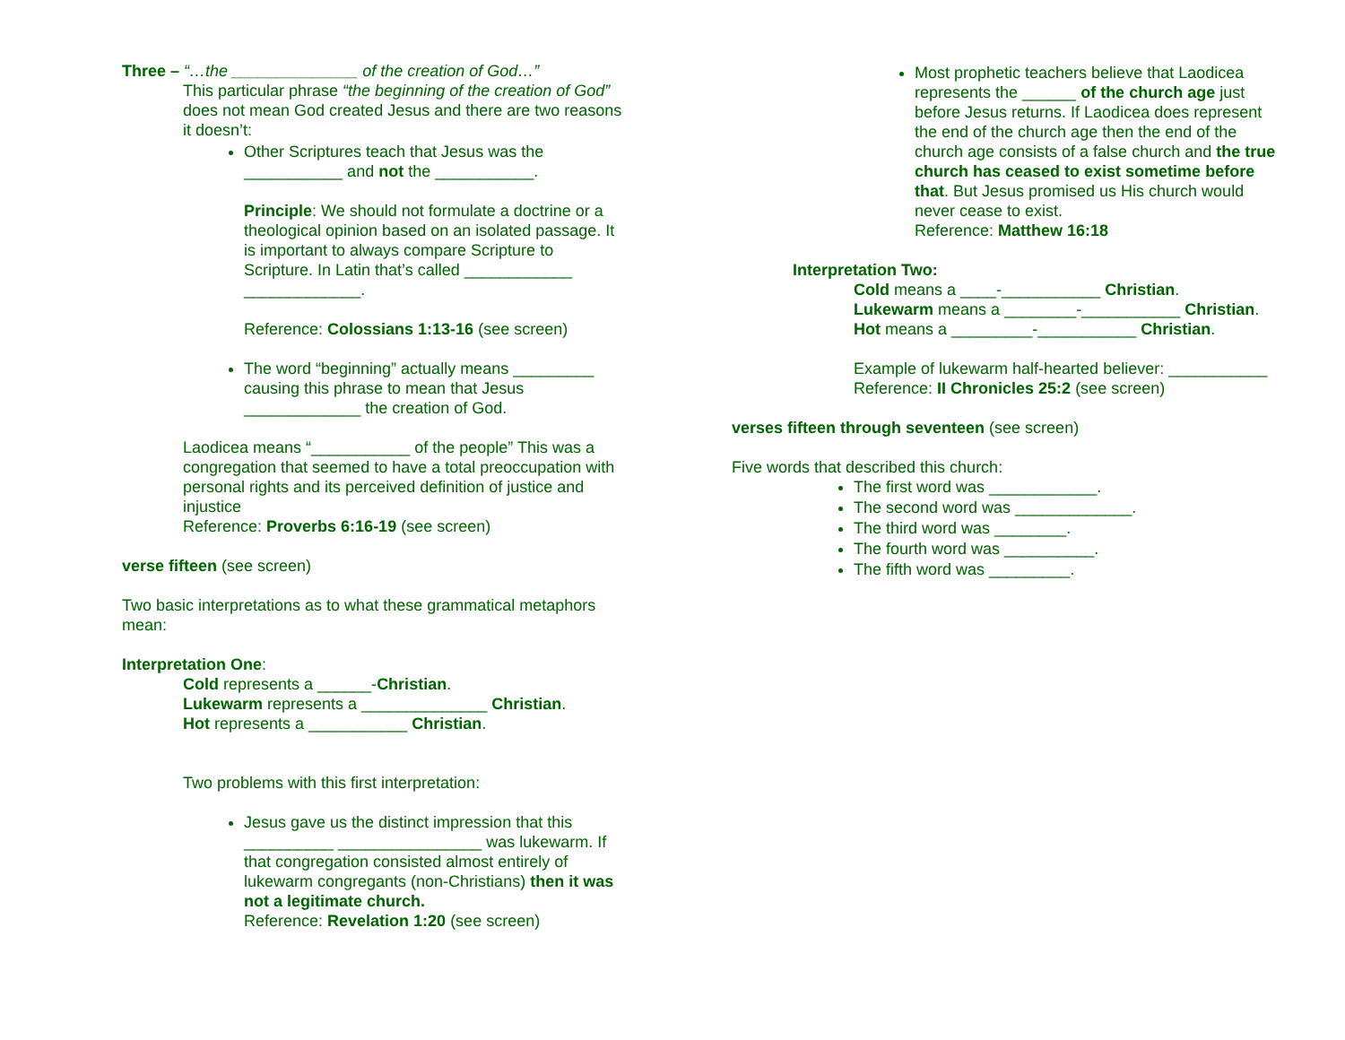Three – “…the ______________ of the creation of God…”
This particular phrase “the beginning of the creation of God” does not mean God created Jesus and there are two reasons it doesn’t:
Other Scriptures teach that Jesus was the ___________ and not the ___________.
Principle: We should not formulate a doctrine or a theological opinion based on an isolated passage. It is important to always compare Scripture to Scripture. In Latin that’s called ____________ _____________.
Reference: Colossians 1:13-16 (see screen)
The word “beginning” actually means _________ causing this phrase to mean that Jesus _____________ the creation of God.
Laodicea means “___________ of the people” This was a congregation that seemed to have a total preoccupation with personal rights and its perceived definition of justice and injustice
Reference: Proverbs 6:16-19 (see screen)
verse fifteen (see screen)
Two basic interpretations as to what these grammatical metaphors mean:
Interpretation One:
Cold represents a ______-Christian.
Lukewarm represents a ______________ Christian.
Hot represents a ___________ Christian.
Two problems with this first interpretation:
Jesus gave us the distinct impression that this __________ ________________ was lukewarm. If that congregation consisted almost entirely of lukewarm congregants (non-Christians) then it was not a legitimate church.
Reference: Revelation 1:20 (see screen)
Most prophetic teachers believe that Laodicea represents the ______ of the church age just before Jesus returns. If Laodicea does represent the end of the church age then the end of the church age consists of a false church and the true church has ceased to exist sometime before that. But Jesus promised us His church would never cease to exist.
Reference: Matthew 16:18
Interpretation Two:
Cold means a ____-___________ Christian.
Lukewarm means a ________-___________ Christian.
Hot means a _________-___________ Christian.
Example of lukewarm half-hearted believer: ___________
Reference: II Chronicles 25:2 (see screen)
verses fifteen through seventeen (see screen)
Five words that described this church:
The first word was ____________.
The second word was _____________.
The third word was ________.
The fourth word was __________.
The fifth word was _________.